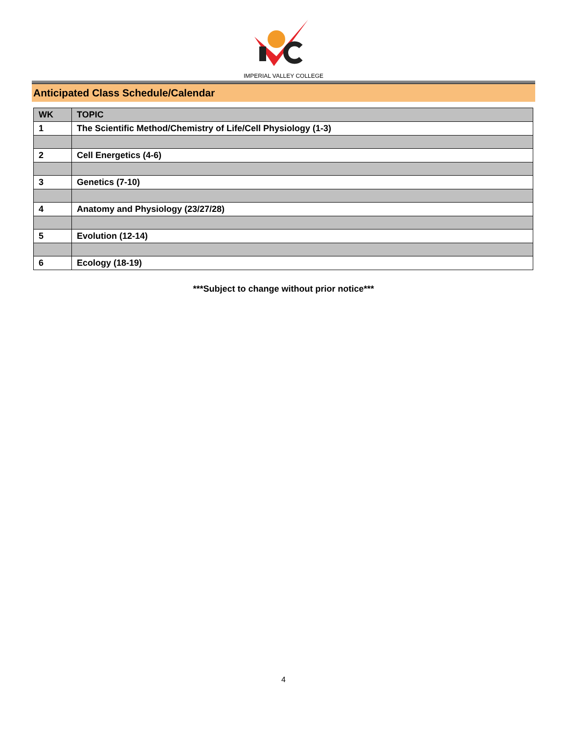IMPERIAL VALLEY COLLEGE
Anticipated Class Schedule/Calendar
| WK | TOPIC |
| --- | --- |
| 1 | The Scientific Method/Chemistry of Life/Cell Physiology (1-3) |
| 2 | Cell Energetics (4-6) |
| 3 | Genetics (7-10) |
| 4 | Anatomy and Physiology (23/27/28) |
| 5 | Evolution (12-14) |
| 6 | Ecology (18-19) |
***Subject to change without prior notice***
4